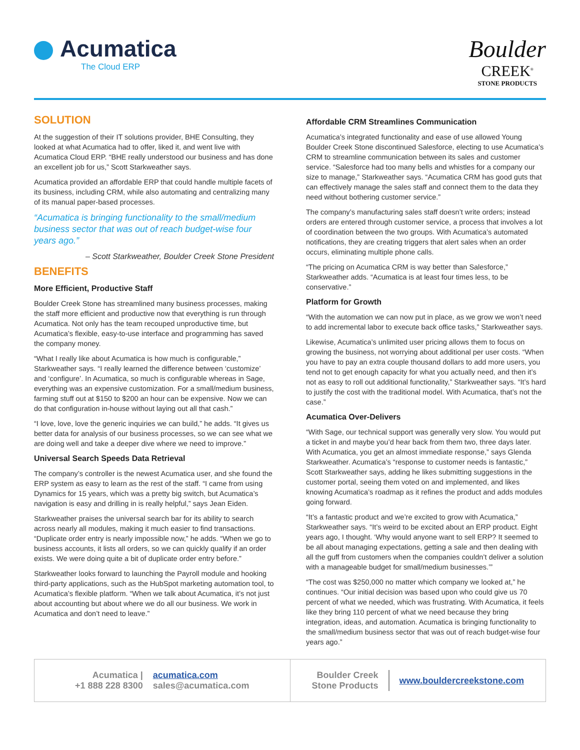Acumatica
The Cloud ERP
Boulder
CREEK<sup>®</sup>
STONE PRODUCTS
SOLUTION
At the suggestion of their IT solutions provider, BHE Consulting, they looked at what Acumatica had to offer, liked it, and went live with Acumatica Cloud ERP. “BHE really understood our business and has done an excellent job for us,” Scott Starkweather says.
Acumatica provided an affordable ERP that could handle multiple facets of its business, including CRM, while also automating and centralizing many of its manual paper-based processes.
“Acumatica is bringing functionality to the small/medium business sector that was out of reach budget-wise four years ago.”
– Scott Starkweather, Boulder Creek Stone President
BENEFITS
More Efficient, Productive Staff
Boulder Creek Stone has streamlined many business processes, making the staff more efficient and productive now that everything is run through Acumatica. Not only has the team recouped unproductive time, but Acumatica’s flexible, easy-to-use interface and programming has saved the company money.
“What I really like about Acumatica is how much is configurable,” Starkweather says. “I really learned the difference between ‘customize’ and ‘configure’. In Acumatica, so much is configurable whereas in Sage, everything was an expensive customization. For a small/medium business, farming stuff out at $150 to $200 an hour can be expensive. Now we can do that configuration in-house without laying out all that cash.”
“I love, love, love the generic inquiries we can build,” he adds. “It gives us better data for analysis of our business processes, so we can see what we are doing well and take a deeper dive where we need to improve.”
Universal Search Speeds Data Retrieval
The company’s controller is the newest Acumatica user, and she found the ERP system as easy to learn as the rest of the staff. “I came from using Dynamics for 15 years, which was a pretty big switch, but Acumatica’s navigation is easy and drilling in is really helpful,” says Jean Eiden.
Starkweather praises the universal search bar for its ability to search across nearly all modules, making it much easier to find transactions. “Duplicate order entry is nearly impossible now,” he adds. “When we go to business accounts, it lists all orders, so we can quickly qualify if an order exists. We were doing quite a bit of duplicate order entry before.”
Starkweather looks forward to launching the Payroll module and hooking third-party applications, such as the HubSpot marketing automation tool, to Acumatica’s flexible platform. “When we talk about Acumatica, it’s not just about accounting but about where we do all our business. We work in Acumatica and don’t need to leave.”
Affordable CRM Streamlines Communication
Acumatica’s integrated functionality and ease of use allowed Young Boulder Creek Stone discontinued Salesforce, electing to use Acumatica’s CRM to streamline communication between its sales and customer service. “Salesforce had too many bells and whistles for a company our size to manage,” Starkweather says. “Acumatica CRM has good guts that can effectively manage the sales staff and connect them to the data they need without bothering customer service.”
The company’s manufacturing sales staff doesn’t write orders; instead orders are entered through customer service, a process that involves a lot of coordination between the two groups. With Acumatica’s automated notifications, they are creating triggers that alert sales when an order occurs, eliminating multiple phone calls.
“The pricing on Acumatica CRM is way better than Salesforce,” Starkweather adds. “Acumatica is at least four times less, to be conservative.”
Platform for Growth
“With the automation we can now put in place, as we grow we won’t need to add incremental labor to execute back office tasks,” Starkweather says.
Likewise, Acumatica’s unlimited user pricing allows them to focus on growing the business, not worrying about additional per user costs. “When you have to pay an extra couple thousand dollars to add more users, you tend not to get enough capacity for what you actually need, and then it’s not as easy to roll out additional functionality,” Starkweather says. “It’s hard to justify the cost with the traditional model. With Acumatica, that’s not the case.”
Acumatica Over-Delivers
“With Sage, our technical support was generally very slow. You would put a ticket in and maybe you’d hear back from them two, three days later. With Acumatica, you get an almost immediate response,” says Glenda Starkweather. Acumatica’s “response to customer needs is fantastic,” Scott Starkweather says, adding he likes submitting suggestions in the customer portal, seeing them voted on and implemented, and likes knowing Acumatica’s roadmap as it refines the product and adds modules going forward.
“It’s a fantastic product and we’re excited to grow with Acumatica,” Starkweather says. “It’s weird to be excited about an ERP product. Eight years ago, I thought. ‘Why would anyone want to sell ERP? It seemed to be all about managing expectations, getting a sale and then dealing with all the guff from customers when the companies couldn’t deliver a solution with a manageable budget for small/medium businesses.’”
“The cost was $250,000 no matter which company we looked at,” he continues. “Our initial decision was based upon who could give us 70 percent of what we needed, which was frustrating. With Acumatica, it feels like they bring 110 percent of what we need because they bring integration, ideas, and automation. Acumatica is bringing functionality to the small/medium business sector that was out of reach budget-wise four years ago.”
Acumatica |
+1 888 228 8300 acumatica.com
sales@acumatica.com
Boulder Creek
Stone Products www.bouldercreekstone.com